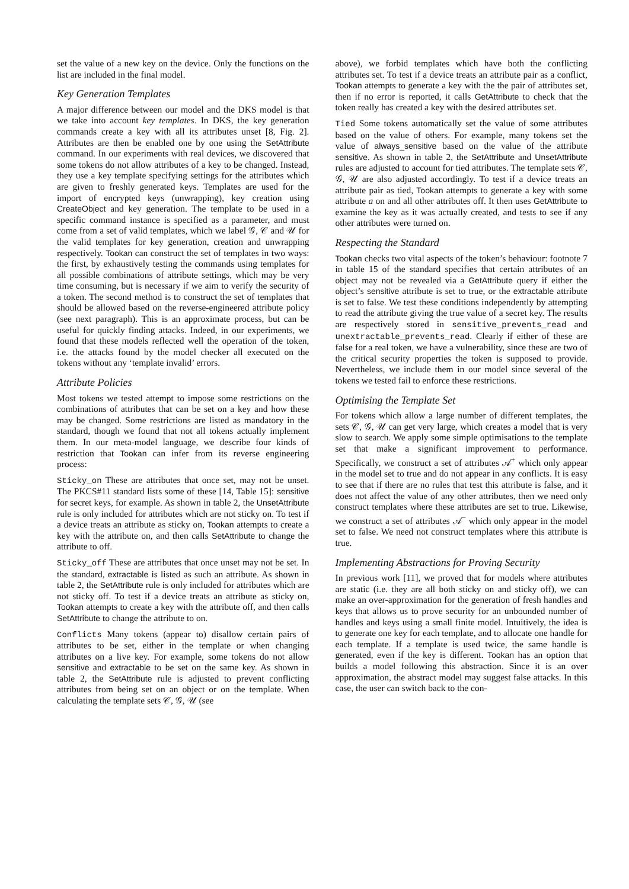set the value of a new key on the device. Only the functions on the list are included in the final model.
Key Generation Templates
A major difference between our model and the DKS model is that we take into account key templates. In DKS, the key generation commands create a key with all its attributes unset [8, Fig. 2]. Attributes are then be enabled one by one using the SetAttribute command. In our experiments with real devices, we discovered that some tokens do not allow attributes of a key to be changed. Instead, they use a key template specifying settings for the attributes which are given to freshly generated keys. Templates are used for the import of encrypted keys (unwrapping), key creation using CreateObject and key generation. The template to be used in a specific command instance is specified as a parameter, and must come from a set of valid templates, which we label 𝒢, 𝒞 and 𝒰 for the valid templates for key generation, creation and unwrapping respectively. Tookan can construct the set of templates in two ways: the first, by exhaustively testing the commands using templates for all possible combinations of attribute settings, which may be very time consuming, but is necessary if we aim to verify the security of a token. The second method is to construct the set of templates that should be allowed based on the reverse-engineered attribute policy (see next paragraph). This is an approximate process, but can be useful for quickly finding attacks. Indeed, in our experiments, we found that these models reflected well the operation of the token, i.e. the attacks found by the model checker all executed on the tokens without any ‘template invalid’ errors.
Attribute Policies
Most tokens we tested attempt to impose some restrictions on the combinations of attributes that can be set on a key and how these may be changed. Some restrictions are listed as mandatory in the standard, though we found that not all tokens actually implement them. In our meta-model language, we describe four kinds of restriction that Tookan can infer from its reverse engineering process:
Sticky_on These are attributes that once set, may not be unset. The PKCS#11 standard lists some of these [14, Table 15]: sensitive for secret keys, for example. As shown in table 2, the UnsetAttribute rule is only included for attributes which are not sticky on. To test if a device treats an attribute as sticky on, Tookan attempts to create a key with the attribute on, and then calls SetAttribute to change the attribute to off.
Sticky_off These are attributes that once unset may not be set. In the standard, extractable is listed as such an attribute. As shown in table 2, the SetAttribute rule is only included for attributes which are not sticky off. To test if a device treats an attribute as sticky on, Tookan attempts to create a key with the attribute off, and then calls SetAttribute to change the attribute to on.
Conflicts Many tokens (appear to) disallow certain pairs of attributes to be set, either in the template or when changing attributes on a live key. For example, some tokens do not allow sensitive and extractable to be set on the same key. As shown in table 2, the SetAttribute rule is adjusted to prevent conflicting attributes from being set on an object or on the template. When calculating the template sets 𝒞, 𝒢, 𝒰 (see
above), we forbid templates which have both the conflicting attributes set. To test if a device treats an attribute pair as a conflict, Tookan attempts to generate a key with the the pair of attributes set, then if no error is reported, it calls GetAttribute to check that the token really has created a key with the desired attributes set.
Tied Some tokens automatically set the value of some attributes based on the value of others. For example, many tokens set the value of always_sensitive based on the value of the attribute sensitive. As shown in table 2, the SetAttribute and UnsetAttribute rules are adjusted to account for tied attributes. The template sets 𝒞, 𝒢, 𝒰 are also adjusted accordingly. To test if a device treats an attribute pair as tied, Tookan attempts to generate a key with some attribute a on and all other attributes off. It then uses GetAttribute to examine the key as it was actually created, and tests to see if any other attributes were turned on.
Respecting the Standard
Tookan checks two vital aspects of the token’s behaviour: footnote 7 in table 15 of the standard specifies that certain attributes of an object may not be revealed via a GetAttribute query if either the object’s sensitive attribute is set to true, or the extractable attribute is set to false. We test these conditions independently by attempting to read the attribute giving the true value of a secret key. The results are respectively stored in sensitive_prevents_read and unextractable_prevents_read. Clearly if either of these are false for a real token, we have a vulnerability, since these are two of the critical security properties the token is supposed to provide. Nevertheless, we include them in our model since several of the tokens we tested fail to enforce these restrictions.
Optimising the Template Set
For tokens which allow a large number of different templates, the sets 𝒞, 𝒢, 𝒰 can get very large, which creates a model that is very slow to search. We apply some simple optimisations to the template set that make a significant improvement to performance. Specifically, we construct a set of attributes 𝒜<sup>+</sup> which only appear in the model set to true and do not appear in any conflicts. It is easy to see that if there are no rules that test this attribute is false, and it does not affect the value of any other attributes, then we need only construct templates where these attributes are set to true. Likewise, we construct a set of attributes 𝒜<sup>−</sup> which only appear in the model set to false. We need not construct templates where this attribute is true.
Implementing Abstractions for Proving Security
In previous work [11], we proved that for models where attributes are static (i.e. they are all both sticky on and sticky off), we can make an over-approximation for the generation of fresh handles and keys that allows us to prove security for an unbounded number of handles and keys using a small finite model. Intuitively, the idea is to generate one key for each template, and to allocate one handle for each template. If a template is used twice, the same handle is generated, even if the key is different. Tookan has an option that builds a model following this abstraction. Since it is an over approximation, the abstract model may suggest false attacks. In this case, the user can switch back to the con-